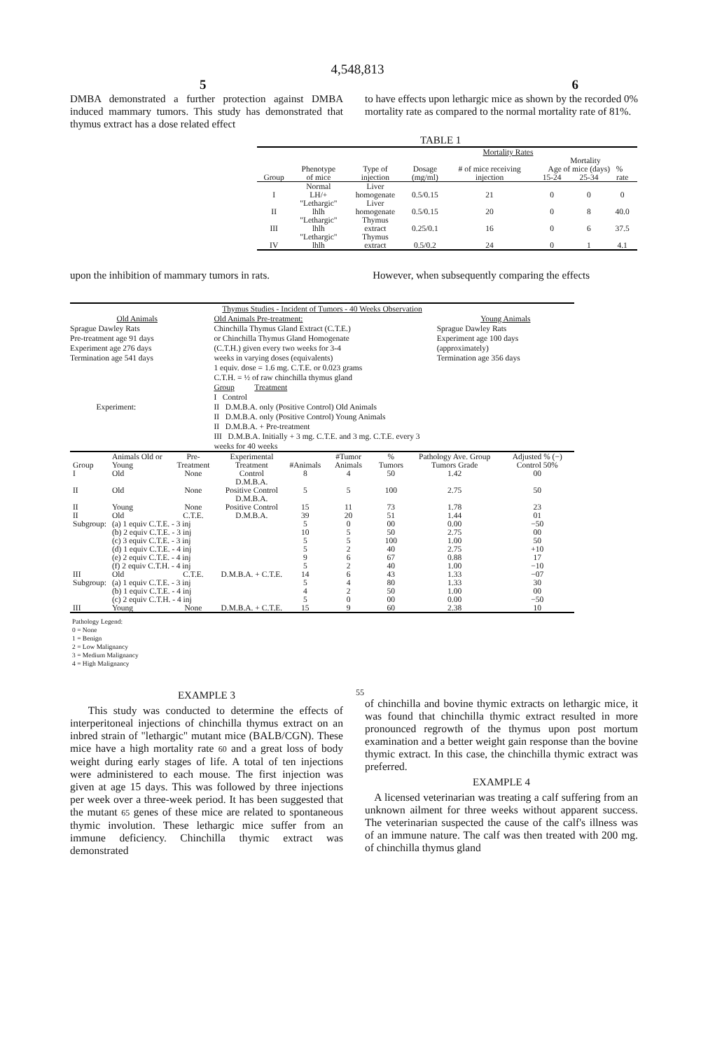4,548,813
5 6
DMBA demonstrated a further protection against DMBA induced mammary tumors. This study has demonstrated that thymus extract has a dose related effect
to have effects upon lethargic mice as shown by the recorded 0% mortality rate as compared to the normal mortality rate of 81%.
TABLE 1
| | | | | Mortality Rates | | | |
| --- | --- | --- | --- | --- | --- | --- | --- |
| | Phenotype | Type of | Dosage | # of mice receiving | Mortality Age of mice (days) % | | |
| Group | of mice | injection | (mg/ml) | injection | 15-24 | 25-34 | rate |
| I | Normal LH/+ | Liver homogenate | 0.5/0.15 | 21 | 0 | 0 | 0 |
| II | "Lethargic" lhlh | Liver homogenate | 0.5/0.15 | 20 | 0 | 8 | 40.0 |
| III | "Lethargic" lhlh | Thymus extract | 0.25/0.1 | 16 | 0 | 6 | 37.5 |
| IV | "Lethargic" lhlh | Thymus extract | 0.5/0.2 | 24 | 0 | 1 | 4.1 |
upon the inhibition of mammary tumors in rats.
However, when subsequently comparing the effects
Thymus Studies - Incident of Tumors - 40 Weeks Observation
Old Animals
Sprague Dawley Rats
Pre-treatment age 91 days
Experiment age 276 days
Termination age 541 days
Experiment:
Old Animals Pre-treatment:
Chinchilla Thymus Gland Extract (C.T.E.)
or Chinchilla Thymus Gland Homogenate
(C.T.H.) given every two weeks for 3-4
weeks in varying doses (equivalents)
1 equiv. dose = 1.6 mg. C.T.E. or 0.023 grams
C.T.H. = ½ of raw chinchilla thymus gland
Group Treatment
I Control
II D.M.B.A. only (Positive Control) Old Animals
II D.M.B.A. only (Positive Control) Young Animals
II D.M.B.A. + Pre-treatment
III D.M.B.A. Initially + 3 mg. C.T.E. and 3 mg. C.T.E. every 3 weeks for 40 weeks
Young Animals
Sprague Dawley Rats
Experiment age 100 days
(approximately)
Termination age 356 days
| Group | Animals Old or Young | Pre-Treatment | Experimental Treatment | #Animals | #Tumor Animals | % Tumors | Pathology Ave. Group Tumors Grade | Adjusted % (−) Control 50% |
| --- | --- | --- | --- | --- | --- | --- | --- | --- |
| I | Old | None | Control | 8 | 4 | 50 | 1.42 | 00 |
| II | Old | None | D.M.B.A. Positive Control | 5 | 5 | 100 | 2.75 | 50 |
| II | Young | None | D.M.B.A. Positive Control | 15 | 11 | 73 | 1.78 | 23 |
| II | Old | C.T.E. | D.M.B.A. | 39 | 20 | 51 | 1.44 | 01 |
| Subgroup: | (a) 1 equiv C.T.E. - 3 inj | | | 5 | 0 | 00 | 0.00 | −50 |
| | (b) 2 equiv C.T.E. - 3 inj | | | 10 | 5 | 50 | 2.75 | 00 |
| | (c) 3 equiv C.T.E. - 3 inj | | | 5 | 5 | 100 | 1.00 | 50 |
| | (d) 1 equiv C.T.E. - 4 inj | | | 5 | 2 | 40 | 2.75 | +10 |
| | (e) 2 equiv C.T.E. - 4 inj | | | 9 | 6 | 67 | 0.88 | 17 |
| | (f) 2 equiv C.T.H. - 4 inj | | | 5 | 2 | 40 | 1.00 | −10 |
| III | Old | C.T.E. | D.M.B.A. + C.T.E. | 14 | 6 | 43 | 1.33 | −07 |
| Subgroup: | (a) 1 equiv C.T.E. - 3 inj | | | 5 | 4 | 80 | 1.33 | 30 |
| | (b) 1 equiv C.T.E. - 4 inj | | | 4 | 2 | 50 | 1.00 | 00 |
| | (c) 2 equiv C.T.H. - 4 inj | | | 5 | 0 | 00 | 0.00 | −50 |
| III | Young | None | D.M.B.A. + C.T.E. | 15 | 9 | 60 | 2.38 | 10 |
Pathology Legend:
0 = None
1 = Benign
2 = Low Malignancy
3 = Medium Malignancy
4 = High Malignancy
55
EXAMPLE 3
This study was conducted to determine the effects of interperitoneal injections of chinchilla thymus extract on an inbred strain of "lethargic" mutant mice (BALB/CGN). These mice have a high mortality rate 60 and a great loss of body weight during early stages of life. A total of ten injections were administered to each mouse. The first injection was given at age 15 days. This was followed by three injections per week over a three-week period. It has been suggested that the mutant 65 genes of these mice are related to spontaneous thymic involution. These lethargic mice suffer from an immune deficiency. Chinchilla thymic extract was demonstrated
of chinchilla and bovine thymic extracts on lethargic mice, it was found that chinchilla thymic extract resulted in more pronounced regrowth of the thymus upon post mortum examination and a better weight gain response than the bovine thymic extract. In this case, the chinchilla thymic extract was preferred.
EXAMPLE 4
A licensed veterinarian was treating a calf suffering from an unknown ailment for three weeks without apparent success. The veterinarian suspected the cause of the calf's illness was of an immune nature. The calf was then treated with 200 mg. of chinchilla thymus gland